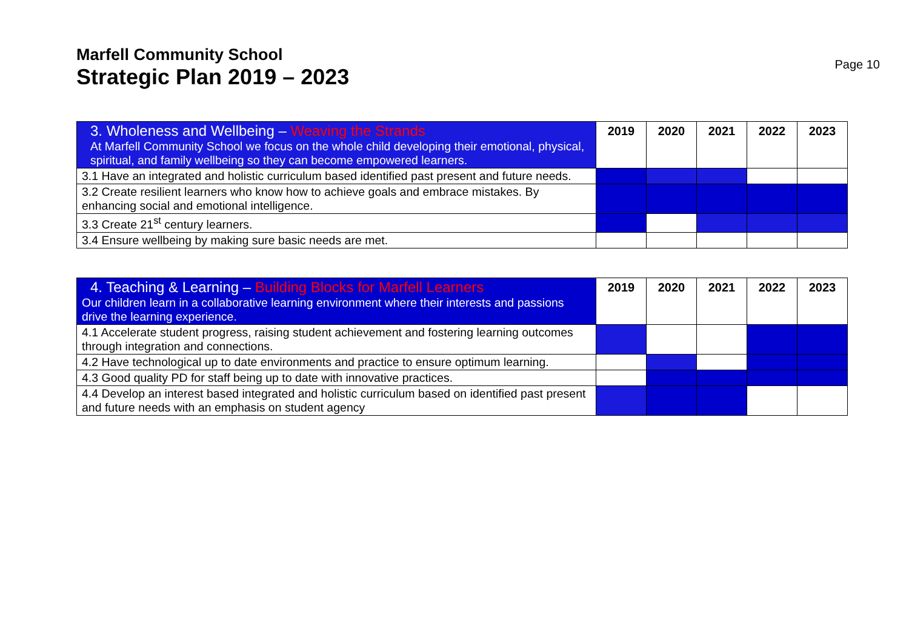Marfell Community School
Strategic Plan 2019 – 2023
Page 10
| 3. Wholeness and Wellbeing – Weaving the Strands At Marfell Community School we focus on the whole child developing their emotional, physical, spiritual, and family wellbeing so they can become empowered learners. | 2019 | 2020 | 2021 | 2022 | 2023 |
| 3.1 Have an integrated and holistic curriculum based identified past present and future needs. | | | | | |
| 3.2 Create resilient learners who know how to achieve goals and embrace mistakes. By enhancing social and emotional intelligence. | | | | | |
| 3.3 Create 21<sup>st</sup> century learners. | | | | | |
| 3.4 Ensure wellbeing by making sure basic needs are met. | | | | | |
| 4. Teaching & Learning – Building Blocks for Marfell Learners Our children learn in a collaborative learning environment where their interests and passions drive the learning experience. | 2019 | 2020 | 2021 | 2022 | 2023 |
| 4.1 Accelerate student progress, raising student achievement and fostering learning outcomes through integration and connections. | | | | | |
| 4.2 Have technological up to date environments and practice to ensure optimum learning. | | | | | |
| 4.3 Good quality PD for staff being up to date with innovative practices. | | | | | |
| 4.4 Develop an interest based integrated and holistic curriculum based on identified past present and future needs with an emphasis on student agency | | | | | |